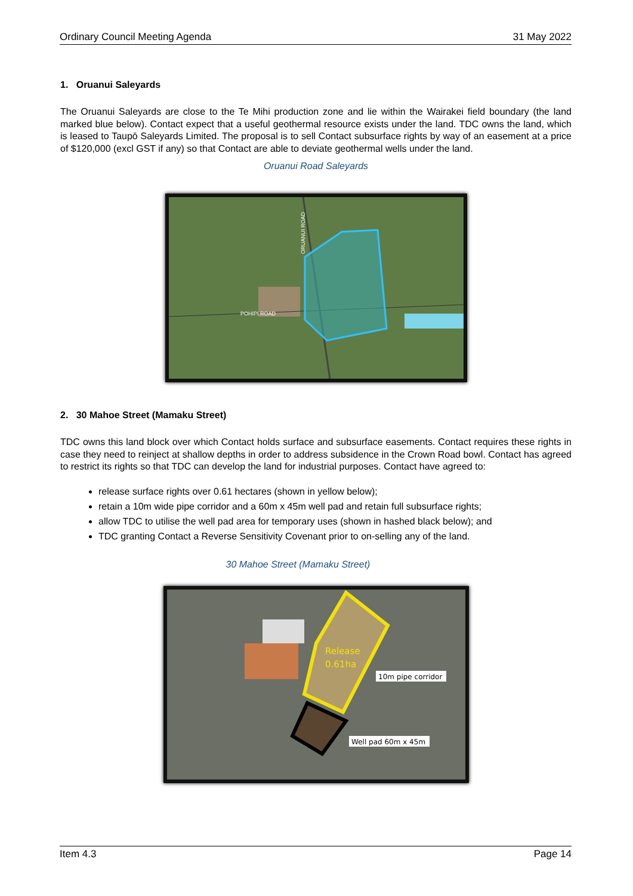Ordinary Council Meeting Agenda 31 May 2022
1. Oruanui Saleyards
The Oruanui Saleyards are close to the Te Mihi production zone and lie within the Wairakei field boundary (the land marked blue below). Contact expect that a useful geothermal resource exists under the land. TDC owns the land, which is leased to Taupō Saleyards Limited. The proposal is to sell Contact subsurface rights by way of an easement at a price of $120,000 (excl GST if any) so that Contact are able to deviate geothermal wells under the land.
Oruanui Road Saleyards
POHIPI ROAD
ORUANUI ROAD
2. 30 Mahoe Street (Mamaku Street)
TDC owns this land block over which Contact holds surface and subsurface easements. Contact requires these rights in case they need to reinject at shallow depths in order to address subsidence in the Crown Road bowl. Contact has agreed to restrict its rights so that TDC can develop the land for industrial purposes. Contact have agreed to:
release surface rights over 0.61 hectares (shown in yellow below);
retain a 10m wide pipe corridor and a 60m x 45m well pad and retain full subsurface rights;
allow TDC to utilise the well pad area for temporary uses (shown in hashed black below); and
TDC granting Contact a Reverse Sensitivity Covenant prior to on-selling any of the land.
30 Mahoe Street (Mamaku Street)
Release
0.61ha
10m pipe corridor
Well pad 60m x 45m
Item 4.3 Page 14